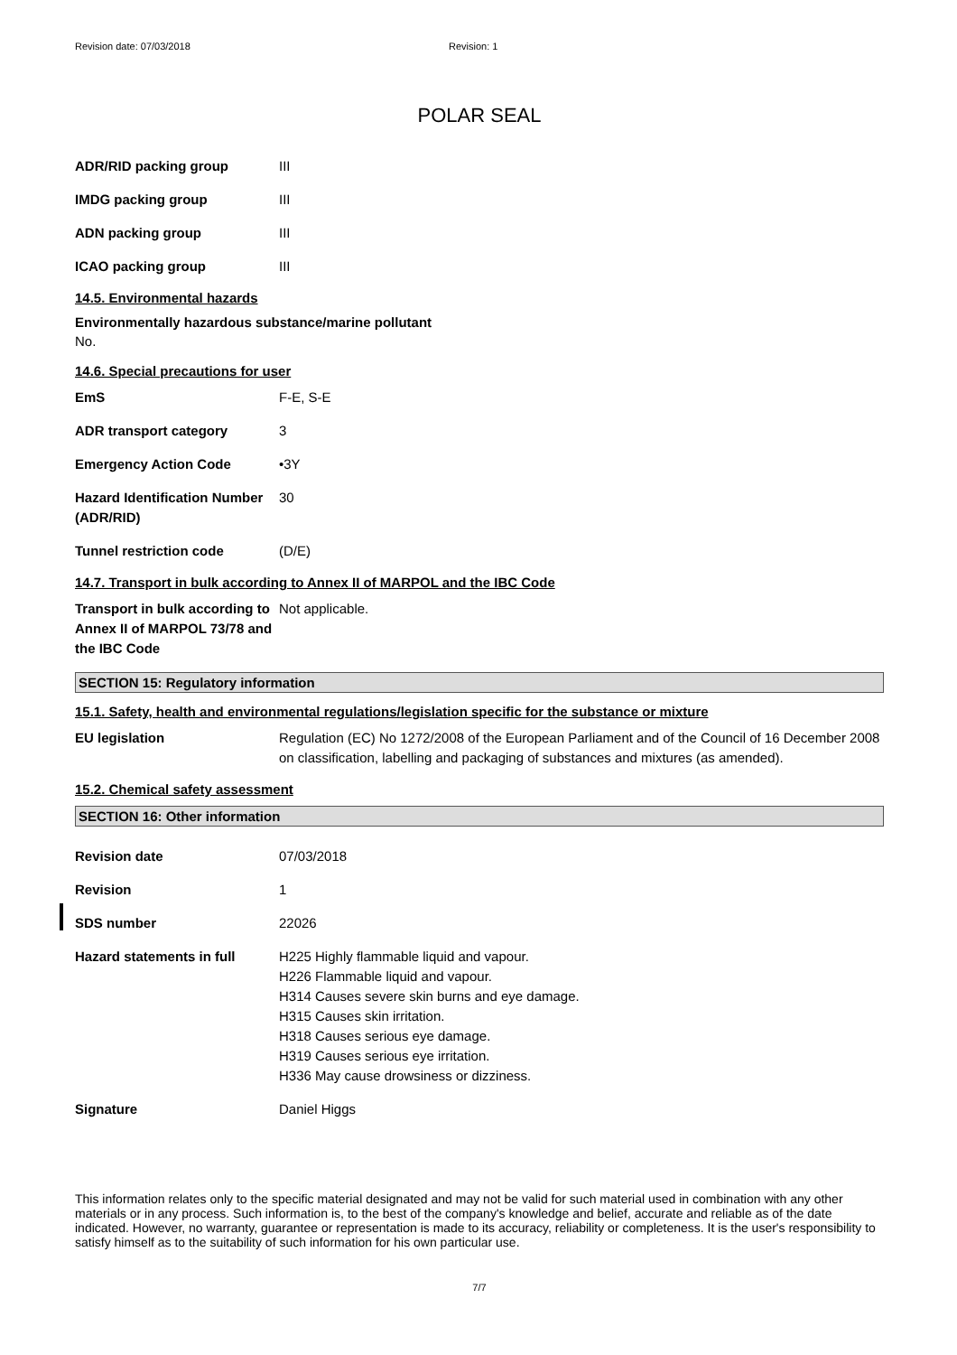Revision date: 07/03/2018 Revision: 1
POLAR SEAL
ADR/RID packing group III
IMDG packing group III
ADN packing group III
ICAO packing group III
14.5. Environmental hazards
Environmentally hazardous substance/marine pollutant
No.
14.6. Special precautions for user
EmS F-E, S-E
ADR transport category 3
Emergency Action Code •3Y
Hazard Identification Number (ADR/RID)
30
Tunnel restriction code (D/E)
14.7. Transport in bulk according to Annex II of MARPOL and the IBC Code
Transport in bulk according to Annex II of MARPOL 73/78 and the IBC Code
Not applicable.
SECTION 15: Regulatory information
15.1. Safety, health and environmental regulations/legislation specific for the substance or mixture
EU legislation Regulation (EC) No 1272/2008 of the European Parliament and of the Council of 16 December 2008 on classification, labelling and packaging of substances and mixtures (as amended).
15.2. Chemical safety assessment
SECTION 16: Other information
Revision date 07/03/2018
Revision 1
SDS number 22026
Hazard statements in full H225 Highly flammable liquid and vapour.
H226 Flammable liquid and vapour.
H314 Causes severe skin burns and eye damage.
H315 Causes skin irritation.
H318 Causes serious eye damage.
H319 Causes serious eye irritation.
H336 May cause drowsiness or dizziness.
Signature Daniel Higgs
This information relates only to the specific material designated and may not be valid for such material used in combination with any other materials or in any process. Such information is, to the best of the company's knowledge and belief, accurate and reliable as of the date indicated. However, no warranty, guarantee or representation is made to its accuracy, reliability or completeness. It is the user's responsibility to satisfy himself as to the suitability of such information for his own particular use.
7/7